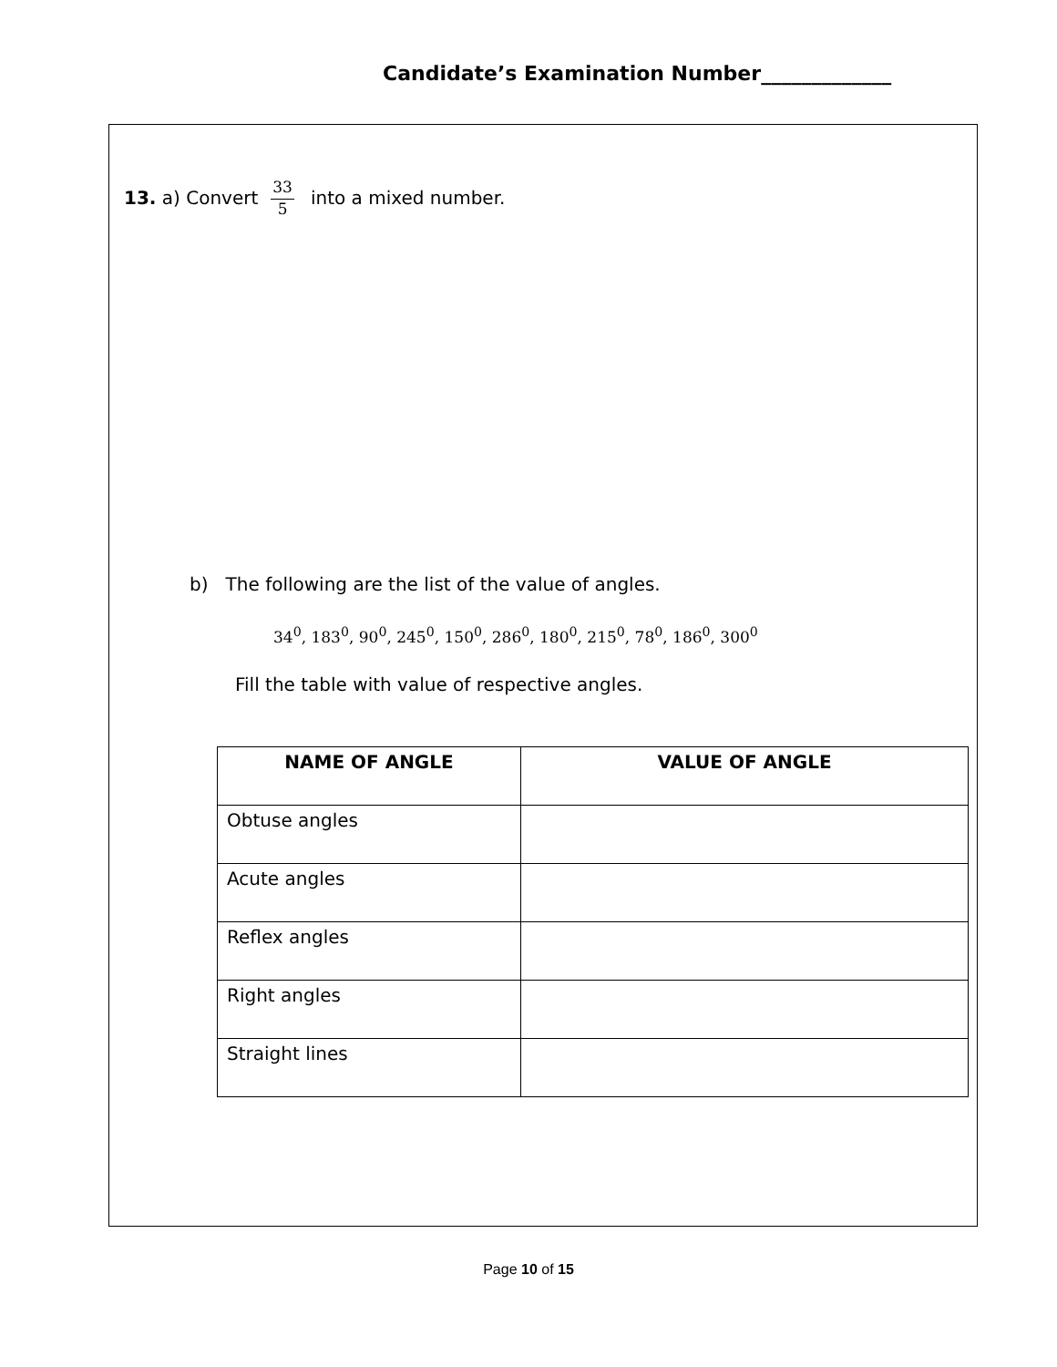Candidate’s Examination Number_____________
13. a) Convert 33 5 into a mixed number.
b) The following are the list of the value of angles.
34<sup>0</sup>, 183<sup>0</sup>, 90<sup>0</sup>, 245<sup>0</sup>, 150<sup>0</sup>, 286<sup>0</sup>, 180<sup>0</sup>, 215<sup>0</sup>, 78<sup>0</sup>, 186<sup>0</sup>, 300<sup>0</sup>
Fill the table with value of respective angles.
| NAME OF ANGLE | VALUE OF ANGLE |
| --- | --- |
| Obtuse angles | |
| Acute angles | |
| Reflex angles | |
| Right angles | |
| Straight lines | |
Page 10 of 15